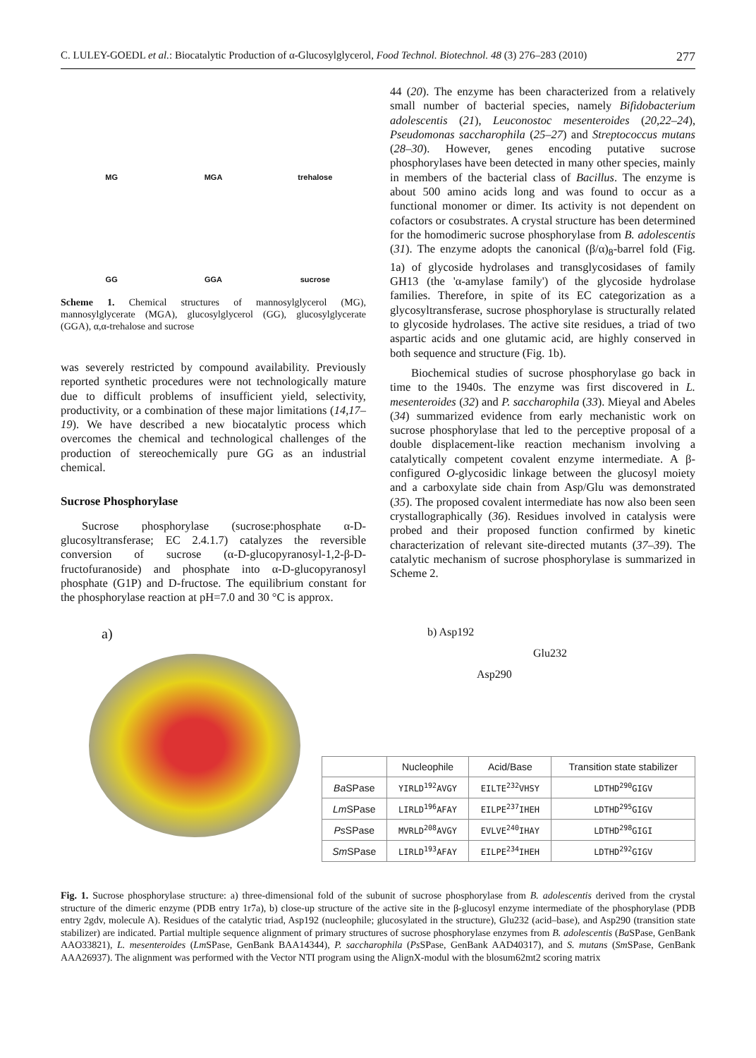C. LULEY-GOEDL et al.: Biocatalytic Production of α-Glucosylglycerol, Food Technol. Biotechnol. 48 (3) 276–283 (2010) 277
MG
MGA
trehalose
GG
GGA
sucrose
Scheme 1. Chemical structures of mannosylglycerol (MG), mannosylglycerate (MGA), glucosylglycerol (GG), glucosylglycerate (GGA), α,α-trehalose and sucrose
was severely restricted by compound availability. Previously reported synthetic procedures were not technologically mature due to difficult problems of insufficient yield, selectivity, productivity, or a combination of these major limitations (14,17–19). We have described a new biocatalytic process which overcomes the chemical and technological challenges of the production of stereochemically pure GG as an industrial chemical.
Sucrose Phosphorylase
Sucrose phosphorylase (sucrose:phosphate α-D-glucosyltransferase; EC 2.4.1.7) catalyzes the reversible conversion of sucrose (α-D-glucopyranosyl-1,2-β-D-fructofuranoside) and phosphate into α-D-glucopyranosyl phosphate (G1P) and D-fructose. The equilibrium constant for the phosphorylase reaction at pH=7.0 and 30 °C is approx.
44 (20). The enzyme has been characterized from a relatively small number of bacterial species, namely Bifidobacterium adolescentis (21), Leuconostoc mesenteroides (20,22–24), Pseudomonas saccharophila (25–27) and Streptococcus mutans (28–30). However, genes encoding putative sucrose phosphorylases have been detected in many other species, mainly in members of the bacterial class of Bacillus. The enzyme is about 500 amino acids long and was found to occur as a functional monomer or dimer. Its activity is not dependent on cofactors or cosubstrates. A crystal structure has been determined for the homodimeric sucrose phosphorylase from B. adolescentis (31). The enzyme adopts the canonical (β/α)<sub>8</sub>-barrel fold (Fig. 1a) of glycoside hydrolases and transglycosidases of family GH13 (the 'α-amylase family') of the glycoside hydrolase families. Therefore, in spite of its EC categorization as a glycosyltransferase, sucrose phosphorylase is structurally related to glycoside hydrolases. The active site residues, a triad of two aspartic acids and one glutamic acid, are highly conserved in both sequence and structure (Fig. 1b).
Biochemical studies of sucrose phosphorylase go back in time to the 1940s. The enzyme was first discovered in L. mesenteroides (32) and P. saccharophila (33). Mieyal and Abeles (34) summarized evidence from early mechanistic work on sucrose phosphorylase that led to the perceptive proposal of a double displacement-like reaction mechanism involving a catalytically competent covalent enzyme intermediate. A β-configured O-glycosidic linkage between the glucosyl moiety and a carboxylate side chain from Asp/Glu was demonstrated (35). The proposed covalent intermediate has now also been seen crystallographically (36). Residues involved in catalysis were probed and their proposed function confirmed by kinetic characterization of relevant site-directed mutants (37–39). The catalytic mechanism of sucrose phosphorylase is summarized in Scheme 2.
a)
b) Asp192
Glu232
Asp290
| | Nucleophile | Acid/Base | Transition state stabilizer |
| --- | --- | --- | --- |
| Ba SPase | YIRLD<sup>192</sup>AVGY | EILTE<sup>232</sup>VHSY | LDTHD<sup>290</sup>GIGV |
| Lm SPase | LIRLD<sup>196</sup>AFAY | EILPE<sup>237</sup>IHEH | LDTHD<sup>295</sup>GIGV |
| Ps SPase | MVRLD<sup>208</sup>AVGY | EVLVE<sup>240</sup>IHAY | LDTHD<sup>298</sup>GIGI |
| Sm SPase | LIRLD<sup>193</sup>AFAY | EILPE<sup>234</sup>IHEH | LDTHD<sup>292</sup>GIGV |
Fig. 1. Sucrose phosphorylase structure: a) three-dimensional fold of the subunit of sucrose phosphorylase from B. adolescentis derived from the crystal structure of the dimeric enzyme (PDB entry 1r7a), b) close-up structure of the active site in the β-glucosyl enzyme intermediate of the phosphorylase (PDB entry 2gdv, molecule A). Residues of the catalytic triad, Asp192 (nucleophile; glucosylated in the structure), Glu232 (acid–base), and Asp290 (transition state stabilizer) are indicated. Partial multiple sequence alignment of primary structures of sucrose phosphorylase enzymes from B. adolescentis (Ba SPase, GenBank AAO33821), L. mesenteroides (Lm SPase, GenBank BAA14344), P. saccharophila (Ps SPase, GenBank AAD40317), and S. mutans (Sm SPase, GenBank AAA26937). The alignment was performed with the Vector NTI program using the AlignX-modul with the blosum62mt2 scoring matrix